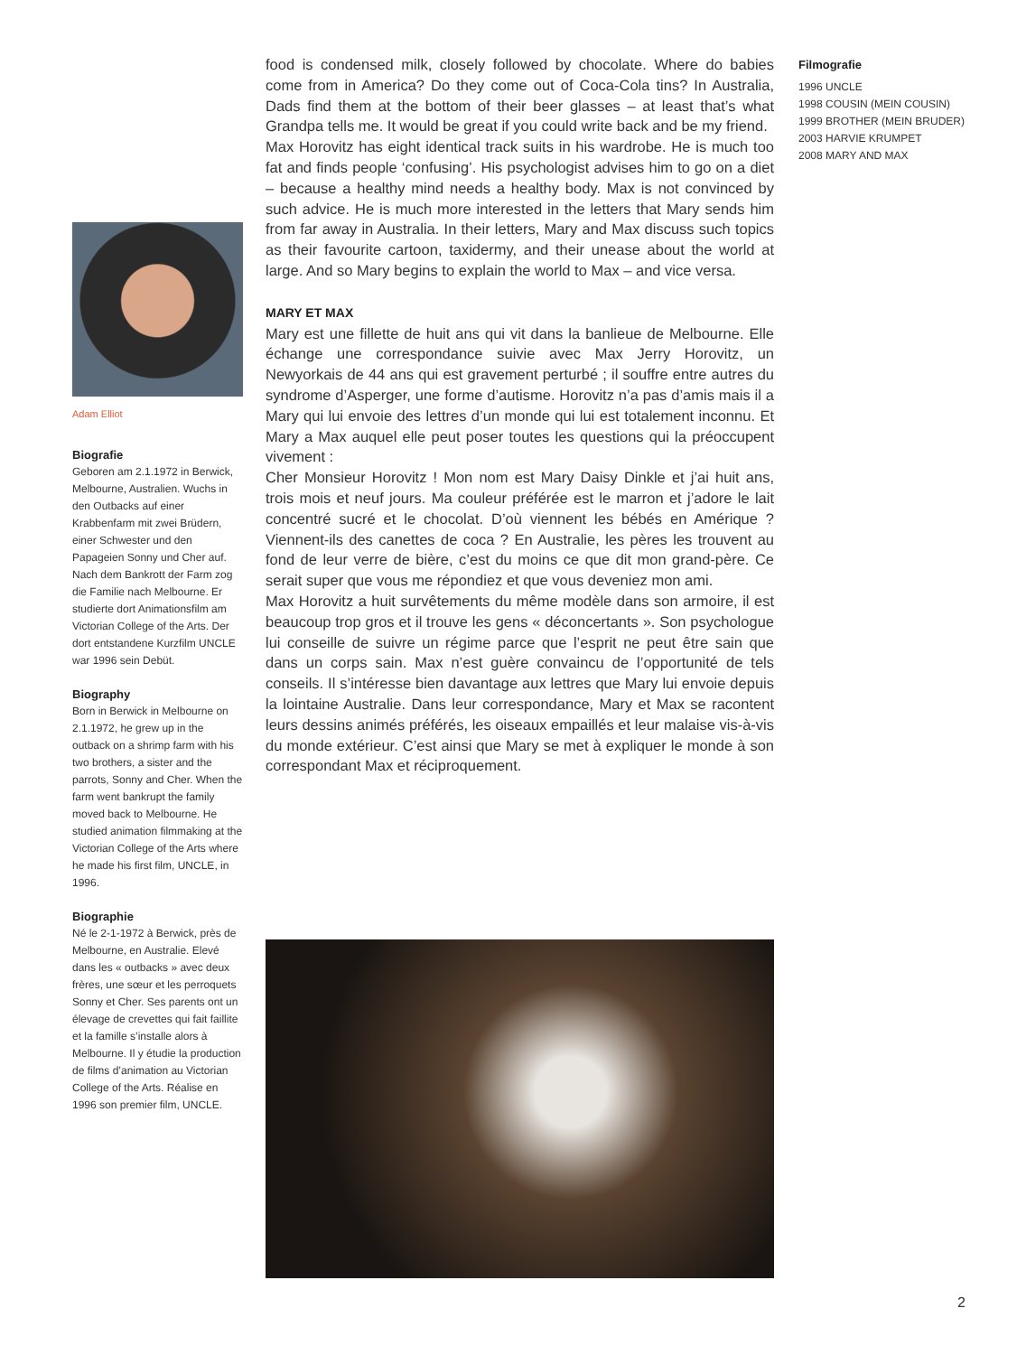food is condensed milk, closely followed by chocolate. Where do babies come from in America? Do they come out of Coca-Cola tins? In Australia, Dads find them at the bottom of their beer glasses – at least that’s what Grandpa tells me. It would be great if you could write back and be my friend.
Max Horovitz has eight identical track suits in his wardrobe. He is much too fat and finds people ‘confusing’. His psychologist advises him to go on a diet – because a healthy mind needs a healthy body. Max is not convinced by such advice. He is much more interested in the letters that Mary sends him from far away in Australia. In their letters, Mary and Max discuss such topics as their favourite cartoon, taxidermy, and their unease about the world at large. And so Mary begins to explain the world to Max – and vice versa.
MARY ET MAX
Mary est une fillette de huit ans qui vit dans la banlieue de Melbourne. Elle échange une correspondance suivie avec Max Jerry Horovitz, un Newyorkais de 44 ans qui est gravement perturbé ; il souffre entre autres du syndrome d’Asperger, une forme d’autisme. Horovitz n’a pas d’amis mais il a Mary qui lui envoie des lettres d’un monde qui lui est totalement inconnu. Et Mary a Max auquel elle peut poser toutes les questions qui la préoccupent vivement :
Cher Monsieur Horovitz ! Mon nom est Mary Daisy Dinkle et j’ai huit ans, trois mois et neuf jours. Ma couleur préférée est le marron et j’adore le lait concentré sucré et le chocolat. D’où viennent les bébés en Amérique ? Viennent-ils des canettes de coca ? En Australie, les pères les trouvent au fond de leur verre de bière, c’est du moins ce que dit mon grand-père. Ce serait super que vous me répondiez et que vous deveniez mon ami.
Max Horovitz a huit survêtements du même modèle dans son armoire, il est beaucoup trop gros et il trouve les gens « déconcertants ». Son psychologue lui conseille de suivre un régime parce que l’esprit ne peut être sain que dans un corps sain. Max n’est guère convaincu de l’opportunité de tels conseils. Il s’intéresse bien davantage aux lettres que Mary lui envoie depuis la lointaine Australie. Dans leur correspondance, Mary et Max se racontent leurs dessins animés préférés, les oiseaux empaillés et leur malaise vis-à-vis du monde extérieur. C’est ainsi que Mary se met à expliquer le monde à son correspondant Max et réciproquement.
Filmografie
1996 UNCLE
1998 COUSIN (MEIN COUSIN)
1999 BROTHER (MEIN BRUDER)
2003 HARVIE KRUMPET
2008 MARY AND MAX
Adam Elliot
Biografie
Geboren am 2.1.1972 in Berwick, Melbourne, Australien. Wuchs in den Outbacks auf einer Krabbenfarm mit zwei Brüdern, einer Schwester und den Papageien Sonny und Cher auf. Nach dem Bankrott der Farm zog die Familie nach Melbourne. Er studierte dort Animationsfilm am Victorian College of the Arts. Der dort entstandene Kurzfilm UNCLE war 1996 sein Debüt.
Biography
Born in Berwick in Melbourne on 2.1.1972, he grew up in the outback on a shrimp farm with his two brothers, a sister and the parrots, Sonny and Cher. When the farm went bankrupt the family moved back to Melbourne. He studied animation filmmaking at the Victorian College of the Arts where he made his first film, UNCLE, in 1996.
Biographie
Né le 2-1-1972 à Berwick, près de Melbourne, en Australie. Elevé dans les « outbacks » avec deux frères, une sœur et les perroquets Sonny et Cher. Ses parents ont un élevage de crevettes qui fait faillite et la famille s’installe alors à Melbourne. Il y étudie la production de films d’animation au Victorian College of the Arts. Réalise en 1996 son premier film, UNCLE.
2